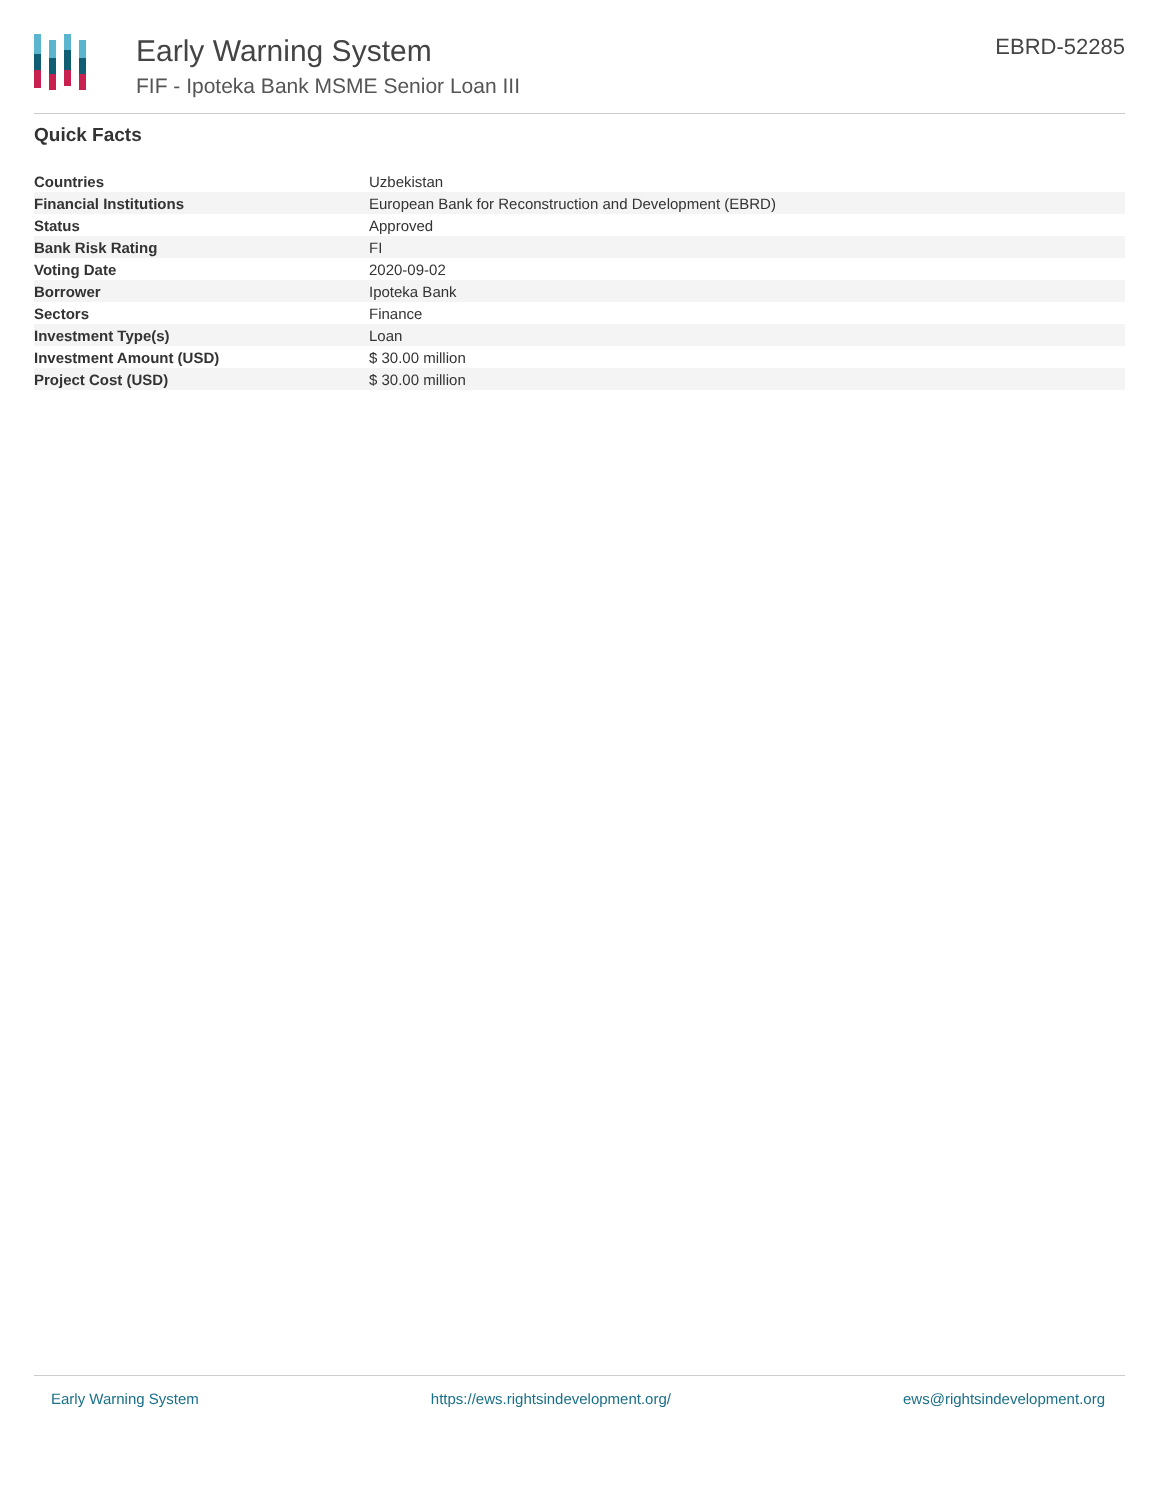Early Warning System
FIF - Ipoteka Bank MSME Senior Loan III
EBRD-52285
Quick Facts
| Countries | Uzbekistan |
| Financial Institutions | European Bank for Reconstruction and Development (EBRD) |
| Status | Approved |
| Bank Risk Rating | FI |
| Voting Date | 2020-09-02 |
| Borrower | Ipoteka Bank |
| Sectors | Finance |
| Investment Type(s) | Loan |
| Investment Amount (USD) | $ 30.00 million |
| Project Cost (USD) | $ 30.00 million |
Early Warning System https://ews.rightsindevelopment.org/ ews@rightsindevelopment.org